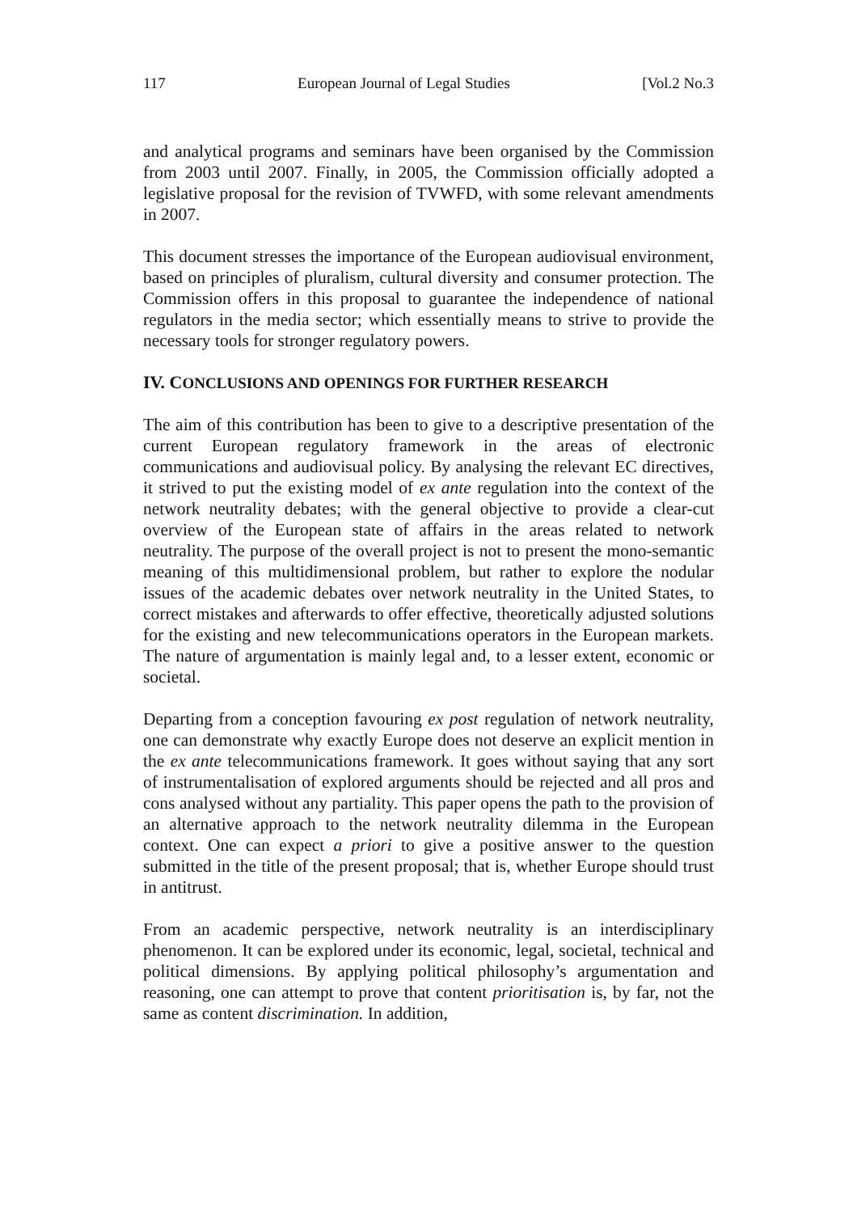117 European Journal of Legal Studies [Vol.2 No.3
and analytical programs and seminars have been organised by the Commission from 2003 until 2007. Finally, in 2005, the Commission officially adopted a legislative proposal for the revision of TVWFD, with some relevant amendments in 2007.
This document stresses the importance of the European audiovisual environment, based on principles of pluralism, cultural diversity and consumer protection. The Commission offers in this proposal to guarantee the independence of national regulators in the media sector; which essentially means to strive to provide the necessary tools for stronger regulatory powers.
IV. CONCLUSIONS AND OPENINGS FOR FURTHER RESEARCH
The aim of this contribution has been to give to a descriptive presentation of the current European regulatory framework in the areas of electronic communications and audiovisual policy. By analysing the relevant EC directives, it strived to put the existing model of ex ante regulation into the context of the network neutrality debates; with the general objective to provide a clear-cut overview of the European state of affairs in the areas related to network neutrality. The purpose of the overall project is not to present the mono-semantic meaning of this multidimensional problem, but rather to explore the nodular issues of the academic debates over network neutrality in the United States, to correct mistakes and afterwards to offer effective, theoretically adjusted solutions for the existing and new telecommunications operators in the European markets. The nature of argumentation is mainly legal and, to a lesser extent, economic or societal.
Departing from a conception favouring ex post regulation of network neutrality, one can demonstrate why exactly Europe does not deserve an explicit mention in the ex ante telecommunications framework. It goes without saying that any sort of instrumentalisation of explored arguments should be rejected and all pros and cons analysed without any partiality. This paper opens the path to the provision of an alternative approach to the network neutrality dilemma in the European context. One can expect a priori to give a positive answer to the question submitted in the title of the present proposal; that is, whether Europe should trust in antitrust.
From an academic perspective, network neutrality is an interdisciplinary phenomenon. It can be explored under its economic, legal, societal, technical and political dimensions. By applying political philosophy’s argumentation and reasoning, one can attempt to prove that content prioritisation is, by far, not the same as content discrimination. In addition,